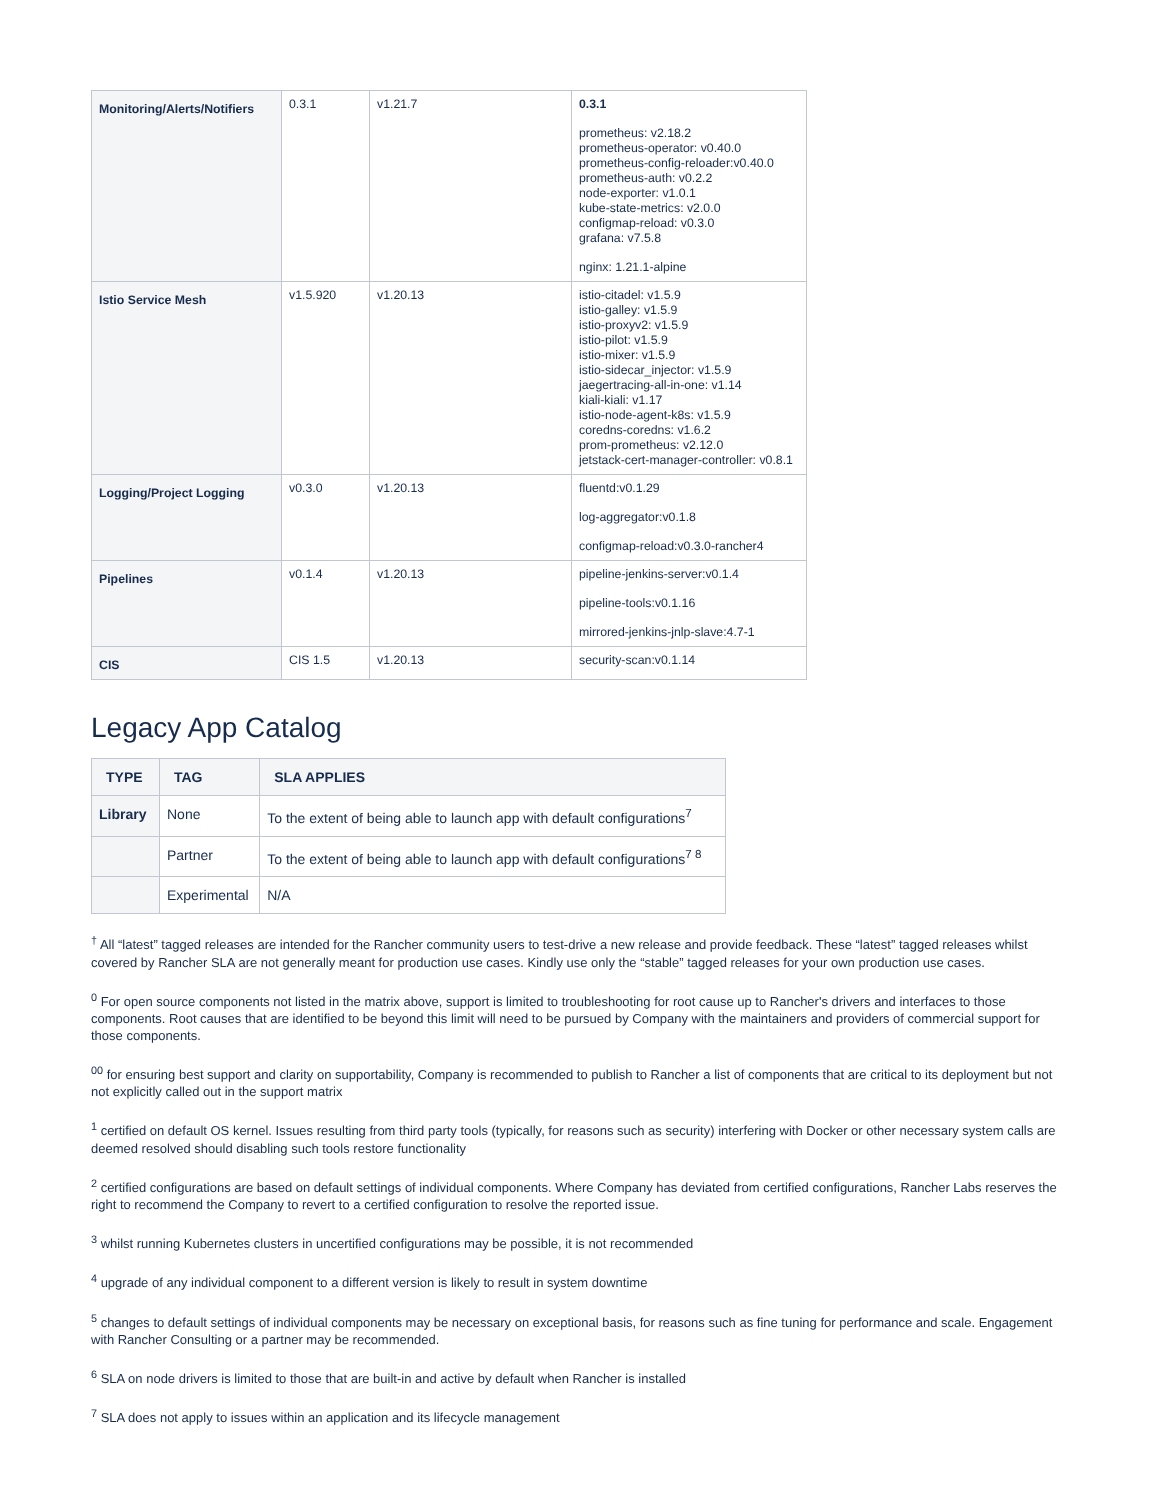| Monitoring/Alerts/Notifiers | 0.3.1 | v1.21.7 | 0.3.1 prometheus: v2.18.2 prometheus-operator: v0.40.0 prometheus-config-reloader:v0.40.0 prometheus-auth: v0.2.2 node-exporter: v1.0.1 kube-state-metrics: v2.0.0 configmap-reload: v0.3.0 grafana: v7.5.8 nginx: 1.21.1-alpine |
| Istio Service Mesh | v1.5.920 | v1.20.13 | istio-citadel: v1.5.9 istio-galley: v1.5.9 istio-proxyv2: v1.5.9 istio-pilot: v1.5.9 istio-mixer: v1.5.9 istio-sidecar_injector: v1.5.9 jaegertracing-all-in-one: v1.14 kiali-kiali: v1.17 istio-node-agent-k8s: v1.5.9 coredns-coredns: v1.6.2 prom-prometheus: v2.12.0 jetstack-cert-manager-controller: v0.8.1 |
| Logging/Project Logging | v0.3.0 | v1.20.13 | fluentd:v0.1.29 log-aggregator:v0.1.8 configmap-reload:v0.3.0-rancher4 |
| Pipelines | v0.1.4 | v1.20.13 | pipeline-jenkins-server:v0.1.4 pipeline-tools:v0.1.16 mirrored-jenkins-jnlp-slave:4.7-1 |
| CIS | CIS 1.5 | v1.20.13 | security-scan:v0.1.14 |
Legacy App Catalog
| TYPE | TAG | SLA APPLIES |
| --- | --- | --- |
| Library | None | To the extent of being able to launch app with default configurations<sup>7</sup> |
| | Partner | To the extent of being able to launch app with default configurations<sup>7 8</sup> |
| | Experimental | N/A |
<sup>†</sup> All “latest” tagged releases are intended for the Rancher community users to test-drive a new release and provide feedback. These “latest” tagged releases whilst covered by Rancher SLA are not generally meant for production use cases. Kindly use only the “stable” tagged releases for your own production use cases.
<sup>0</sup> For open source components not listed in the matrix above, support is limited to troubleshooting for root cause up to Rancher's drivers and interfaces to those components. Root causes that are identified to be beyond this limit will need to be pursued by Company with the maintainers and providers of commercial support for those components.
<sup>00</sup> for ensuring best support and clarity on supportability, Company is recommended to publish to Rancher a list of components that are critical to its deployment but not not explicitly called out in the support matrix
<sup>1</sup> certified on default OS kernel. Issues resulting from third party tools (typically, for reasons such as security) interfering with Docker or other necessary system calls are deemed resolved should disabling such tools restore functionality
<sup>2</sup> certified configurations are based on default settings of individual components. Where Company has deviated from certified configurations, Rancher Labs reserves the right to recommend the Company to revert to a certified configuration to resolve the reported issue.
<sup>3</sup> whilst running Kubernetes clusters in uncertified configurations may be possible, it is not recommended
<sup>4</sup> upgrade of any individual component to a different version is likely to result in system downtime
<sup>5</sup> changes to default settings of individual components may be necessary on exceptional basis, for reasons such as fine tuning for performance and scale. Engagement with Rancher Consulting or a partner may be recommended.
<sup>6</sup> SLA on node drivers is limited to those that are built-in and active by default when Rancher is installed
<sup>7</sup> SLA does not apply to issues within an application and its lifecycle management